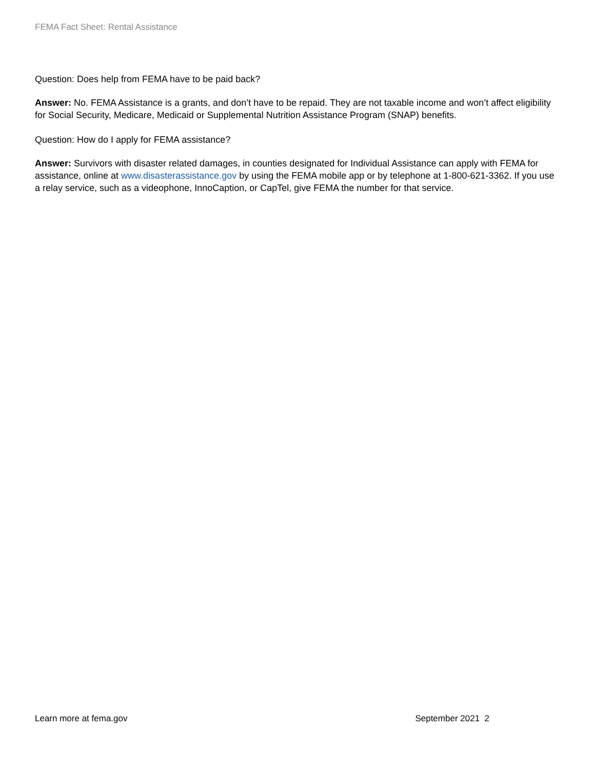FEMA Fact Sheet: Rental Assistance
Question: Does help from FEMA have to be paid back?
Answer: No. FEMA Assistance is a grants, and don’t have to be repaid. They are not taxable income and won’t affect eligibility for Social Security, Medicare, Medicaid or Supplemental Nutrition Assistance Program (SNAP) benefits.
Question: How do I apply for FEMA assistance?
Answer: Survivors with disaster related damages, in counties designated for Individual Assistance can apply with FEMA for assistance, online at www.disasterassistance.gov by using the FEMA mobile app or by telephone at 1-800-621-3362. If you use a relay service, such as a videophone, InnoCaption, or CapTel, give FEMA the number for that service.
Learn more at fema.gov September 2021 2